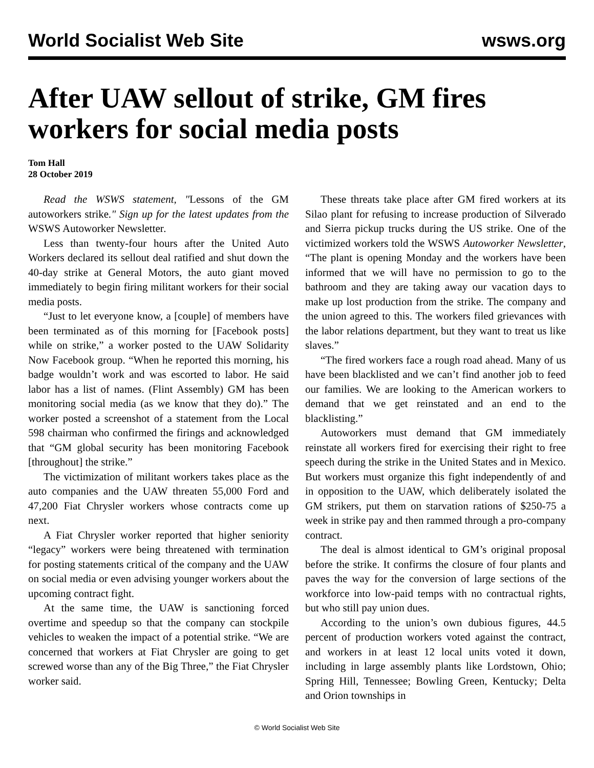World Socialist Web Site wsws.org
After UAW sellout of strike, GM fires workers for social media posts
Tom Hall
28 October 2019
Read the WSWS statement, "Lessons of the GM autoworkers strike." Sign up for the latest updates from the WSWS Autoworker Newsletter.
Less than twenty-four hours after the United Auto Workers declared its sellout deal ratified and shut down the 40-day strike at General Motors, the auto giant moved immediately to begin firing militant workers for their social media posts.
“Just to let everyone know, a [couple] of members have been terminated as of this morning for [Facebook posts] while on strike,” a worker posted to the UAW Solidarity Now Facebook group. “When he reported this morning, his badge wouldn’t work and was escorted to labor. He said labor has a list of names. (Flint Assembly) GM has been monitoring social media (as we know that they do).” The worker posted a screenshot of a statement from the Local 598 chairman who confirmed the firings and acknowledged that “GM global security has been monitoring Facebook [throughout] the strike.”
The victimization of militant workers takes place as the auto companies and the UAW threaten 55,000 Ford and 47,200 Fiat Chrysler workers whose contracts come up next.
A Fiat Chrysler worker reported that higher seniority “legacy” workers were being threatened with termination for posting statements critical of the company and the UAW on social media or even advising younger workers about the upcoming contract fight.
At the same time, the UAW is sanctioning forced overtime and speedup so that the company can stockpile vehicles to weaken the impact of a potential strike. “We are concerned that workers at Fiat Chrysler are going to get screwed worse than any of the Big Three,” the Fiat Chrysler worker said.
These threats take place after GM fired workers at its Silao plant for refusing to increase production of Silverado and Sierra pickup trucks during the US strike. One of the victimized workers told the WSWS Autoworker Newsletter, “The plant is opening Monday and the workers have been informed that we will have no permission to go to the bathroom and they are taking away our vacation days to make up lost production from the strike. The company and the union agreed to this. The workers filed grievances with the labor relations department, but they want to treat us like slaves.”
“The fired workers face a rough road ahead. Many of us have been blacklisted and we can’t find another job to feed our families. We are looking to the American workers to demand that we get reinstated and an end to the blacklisting.”
Autoworkers must demand that GM immediately reinstate all workers fired for exercising their right to free speech during the strike in the United States and in Mexico. But workers must organize this fight independently of and in opposition to the UAW, which deliberately isolated the GM strikers, put them on starvation rations of $250-75 a week in strike pay and then rammed through a pro-company contract.
The deal is almost identical to GM’s original proposal before the strike. It confirms the closure of four plants and paves the way for the conversion of large sections of the workforce into low-paid temps with no contractual rights, but who still pay union dues.
According to the union’s own dubious figures, 44.5 percent of production workers voted against the contract, and workers in at least 12 local units voted it down, including in large assembly plants like Lordstown, Ohio; Spring Hill, Tennessee; Bowling Green, Kentucky; Delta and Orion townships in
© World Socialist Web Site